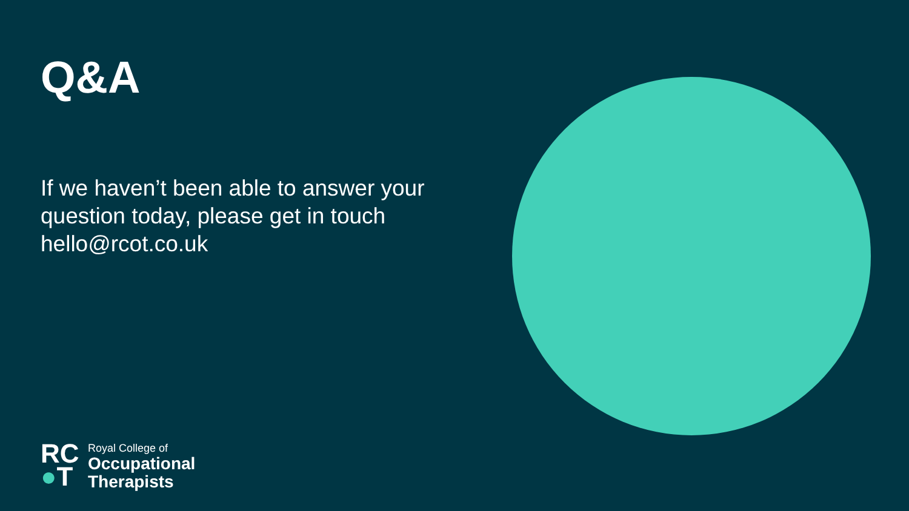Q&A
If we haven’t been able to answer your question today, please get in touch hello@rcot.co.uk
RC
●T
Royal College of
Occupational
Therapists